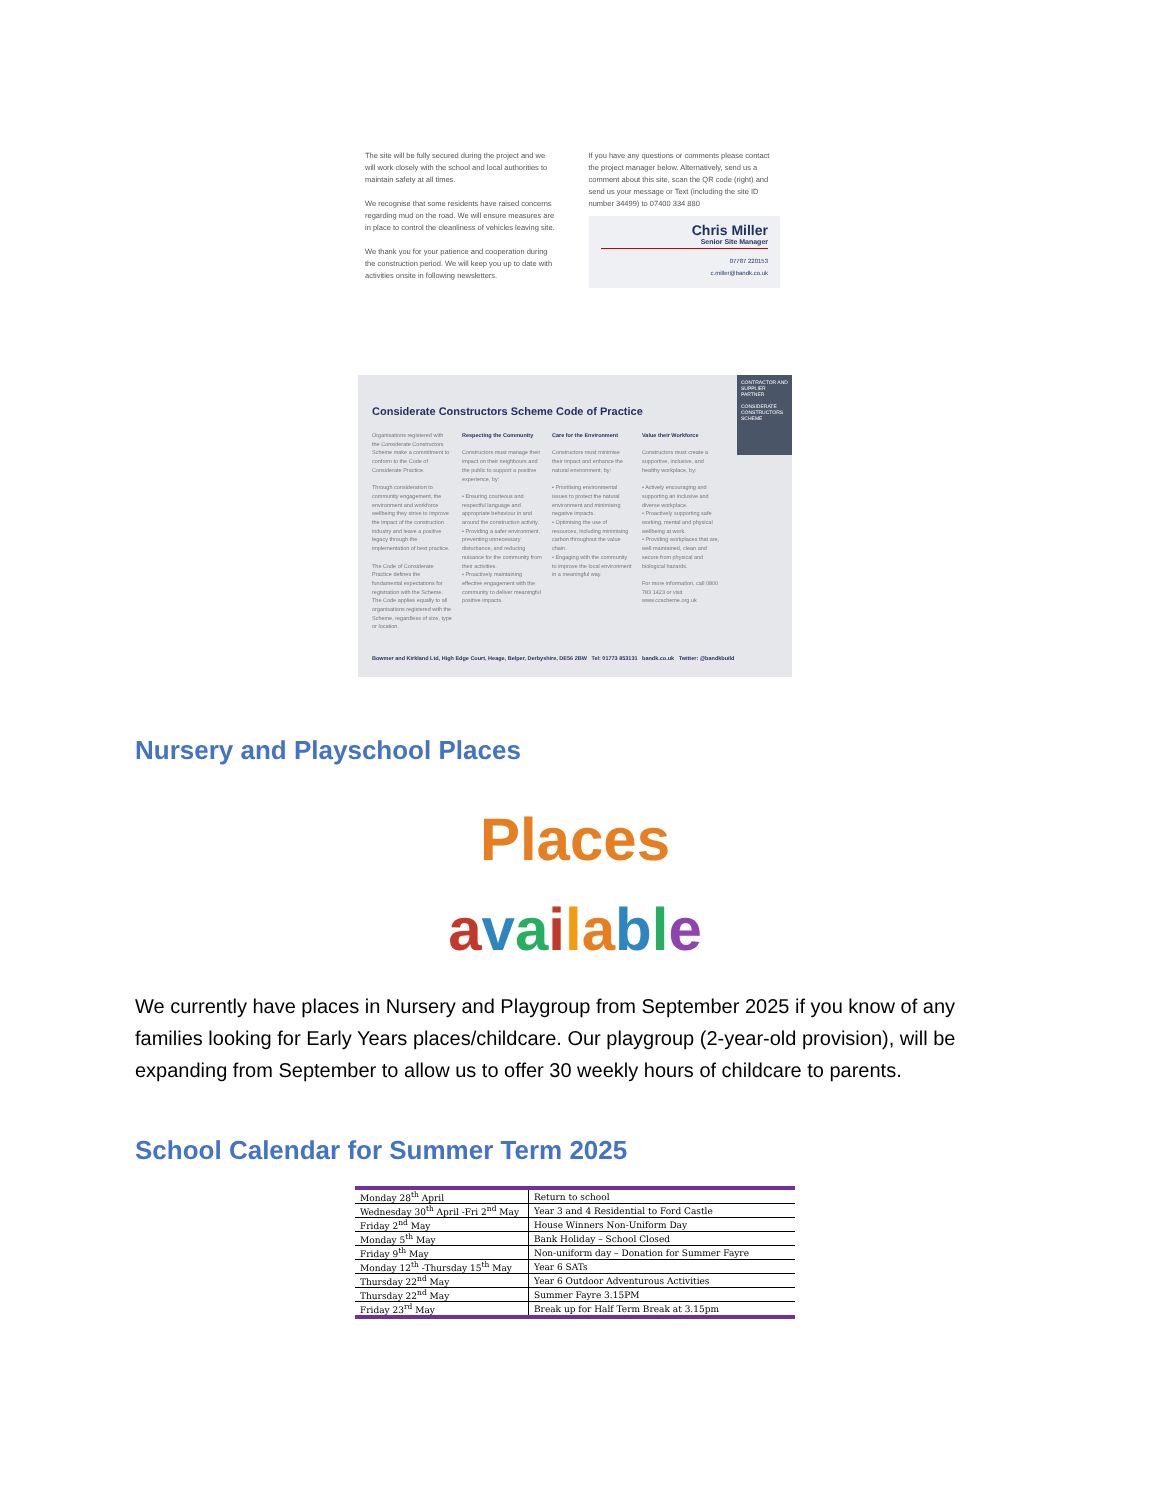The site will be fully secured during the project and we will work closely with the school and local authorities to maintain safety at all times.
We recognise that some residents have raised concerns regarding mud on the road. We will ensure measures are in place to control the cleanliness of vehicles leaving site.
We thank you for your patience and cooperation during the construction period. We will keep you up to date with activities onsite in following newsletters.
If you have any questions or comments please contact the project manager below. Alternatively, send us a comment about this site, scan the QR code (right) and send us your message or Text (including the site ID number 34499) to 07400 334 880
Chris Miller
Senior Site Manager
07787 220153
c.miller@bandk.co.uk
CONTRACTOR AND SUPPLIER PARTNER
CONSIDERATE CONSTRUCTORS SCHEME
Considerate Constructors Scheme Code of Practice
Organisations registered with the Considerate Constructors Scheme make a commitment to conform to the Code of Considerate Practice.
Through consideration to community engagement, the environment and workforce wellbeing they strive to improve the impact of the construction industry and leave a positive legacy through the implementation of best practice.
The Code of Considerate Practice defines the fundamental expectations for registration with the Scheme. The Code applies equally to all organisations registered with the Scheme, regardless of size, type or location.
Respecting the Community
Constructors must manage their impact on their neighbours and the public to support a positive experience, by:
• Ensuring courteous and respectful language and appropriate behaviour in and around the construction activity.
• Providing a safer environment, preventing unnecessary disturbance, and reducing nuisance for the community from their activities.
• Proactively maintaining effective engagement with the community to deliver meaningful positive impacts.
Care for the Environment
Constructors must minimise their impact and enhance the natural environment, by:
• Prioritising environmental issues to protect the natural environment and minimising negative impacts.
• Optimising the use of resources, including minimising carbon throughout the value chain.
• Engaging with the community to improve the local environment in a meaningful way.
Value their Workforce
Constructors must create a supportive, inclusive, and healthy workplace, by:
• Actively encouraging and supporting an inclusive and diverse workplace.
• Proactively supporting safe working, mental and physical wellbeing at work.
• Providing workplaces that are, well maintained, clean and secure from physical and biological hazards.
For more information, call 0800 783 1423 or visit www.ccscheme.org.uk
Bowmer and Kirkland Ltd, High Edge Court, Heage, Belper, Derbyshire, DE56 2BW Tel: 01773 853131 bandk.co.uk Twitter: @bandkbuild
Nursery and Playschool Places
Places
available
We currently have places in Nursery and Playgroup from September 2025 if you know of any families looking for Early Years places/childcare. Our playgroup (2-year-old provision), will be expanding from September to allow us to offer 30 weekly hours of childcare to parents.
School Calendar for Summer Term 2025
| Monday 28<sup>th</sup> April | Return to school |
| Wednesday 30<sup>th</sup> April -Fri 2<sup>nd</sup> May | Year 3 and 4 Residential to Ford Castle |
| Friday 2<sup>nd</sup> May | House Winners Non-Uniform Day |
| Monday 5<sup>th</sup> May | Bank Holiday – School Closed |
| Friday 9<sup>th</sup> May | Non-uniform day – Donation for Summer Fayre |
| Monday 12<sup>th</sup> -Thursday 15<sup>th</sup> May | Year 6 SATs |
| Thursday 22<sup>nd</sup> May | Year 6 Outdoor Adventurous Activities |
| Thursday 22<sup>nd</sup> May | Summer Fayre 3.15PM |
| Friday 23<sup>rd</sup> May | Break up for Half Term Break at 3.15pm |